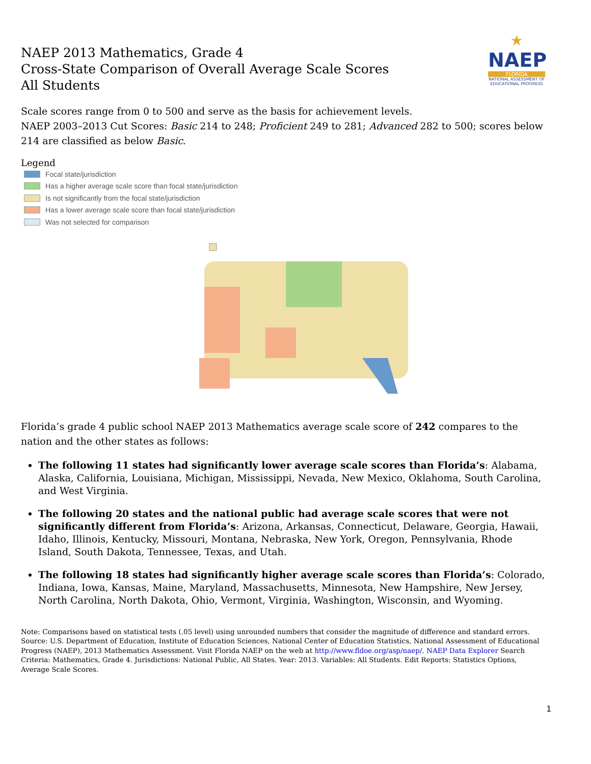NAEP 2013 Mathematics, Grade 4
Cross-State Comparison of Overall Average Scale Scores
All Students
★
NAEP
FLORIDA
NATIONAL ASSESSMENT OF EDUCATIONAL PROGRESS
Scale scores range from 0 to 500 and serve as the basis for achievement levels.
NAEP 2003–2013 Cut Scores: Basic 214 to 248; Proficient 249 to 281; Advanced 282 to 500; scores below 214 are classified as below Basic.
Legend
Focal state/jurisdiction
Has a higher average scale score than focal state/jurisdiction
Is not significantly from the focal state/jurisdiction
Has a lower average scale score than focal state/jurisdiction
Was not selected for comparison
Florida’s grade 4 public school NAEP 2013 Mathematics average scale score of 242 compares to the nation and the other states as follows:
The following 11 states had significantly lower average scale scores than Florida’s: Alabama, Alaska, California, Louisiana, Michigan, Mississippi, Nevada, New Mexico, Oklahoma, South Carolina, and West Virginia.
The following 20 states and the national public had average scale scores that were not significantly different from Florida’s: Arizona, Arkansas, Connecticut, Delaware, Georgia, Hawaii, Idaho, Illinois, Kentucky, Missouri, Montana, Nebraska, New York, Oregon, Pennsylvania, Rhode Island, South Dakota, Tennessee, Texas, and Utah.
The following 18 states had significantly higher average scale scores than Florida’s: Colorado, Indiana, Iowa, Kansas, Maine, Maryland, Massachusetts, Minnesota, New Hampshire, New Jersey, North Carolina, North Dakota, Ohio, Vermont, Virginia, Washington, Wisconsin, and Wyoming.
Note: Comparisons based on statistical tests (.05 level) using unrounded numbers that consider the magnitude of difference and standard errors. Source: U.S. Department of Education, Institute of Education Sciences, National Center of Education Statistics, National Assessment of Educational Progress (NAEP), 2013 Mathematics Assessment. Visit Florida NAEP on the web at http://www.fldoe.org/asp/naep/. NAEP Data Explorer Search Criteria: Mathematics, Grade 4. Jurisdictions: National Public, All States. Year: 2013. Variables: All Students. Edit Reports: Statistics Options, Average Scale Scores.
1